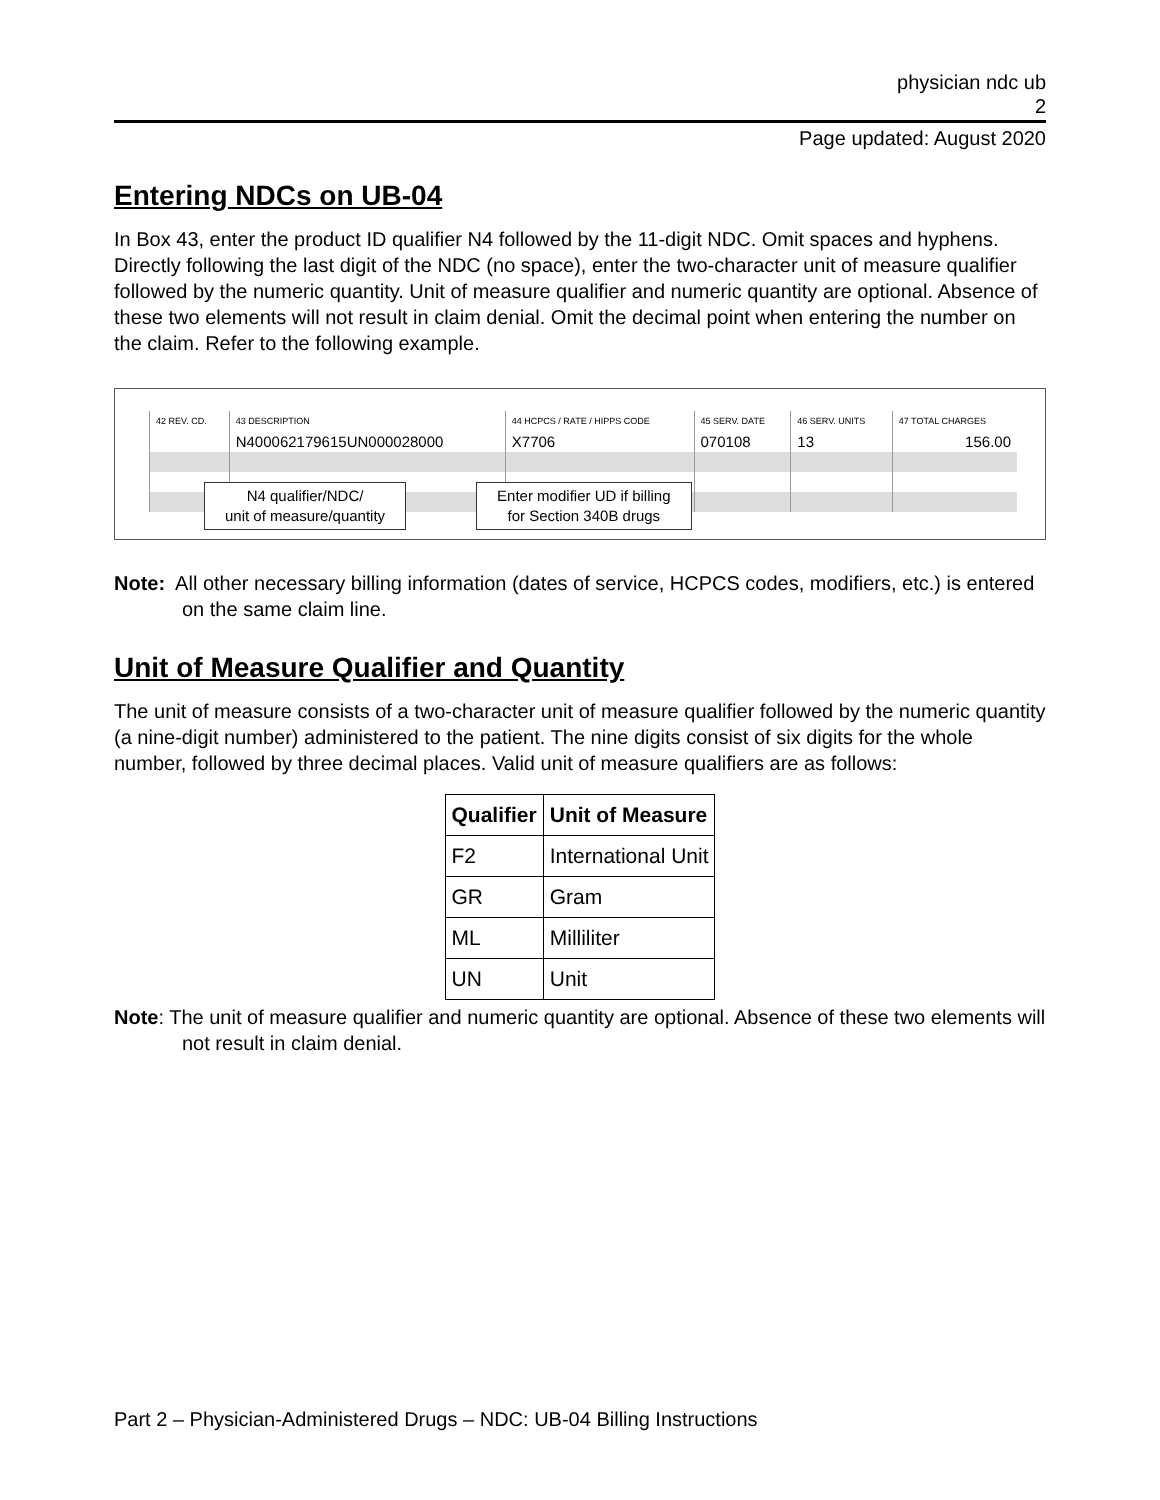physician ndc ub
2
Page updated: August 2020
Entering NDCs on UB-04
In Box 43, enter the product ID qualifier N4 followed by the 11-digit NDC. Omit spaces and hyphens. Directly following the last digit of the NDC (no space), enter the two-character unit of measure qualifier followed by the numeric quantity. Unit of measure qualifier and numeric quantity are optional. Absence of these two elements will not result in claim denial. Omit the decimal point when entering the number on the claim. Refer to the following example.
| 42 REV. CD. | 43 DESCRIPTION | 44 HCPCS / RATE / HIPPS CODE | 45 SERV. DATE | 46 SERV. UNITS | 47 TOTAL CHARGES |
| | N400062179615UN000028000 | X7706 | 070108 | 13 | 156.00 |
N4 qualifier/NDC/
unit of measure/quantity
Enter modifier UD if billing
for Section 340B drugs
Note: All other necessary billing information (dates of service, HCPCS codes, modifiers, etc.) is entered on the same claim line.
Unit of Measure Qualifier and Quantity
The unit of measure consists of a two-character unit of measure qualifier followed by the numeric quantity (a nine-digit number) administered to the patient. The nine digits consist of six digits for the whole number, followed by three decimal places. Valid unit of measure qualifiers are as follows:
| Qualifier | Unit of Measure |
| --- | --- |
| F2 | International Unit |
| GR | Gram |
| ML | Milliliter |
| UN | Unit |
Note: The unit of measure qualifier and numeric quantity are optional. Absence of these two elements will not result in claim denial.
Part 2 – Physician-Administered Drugs – NDC: UB-04 Billing Instructions